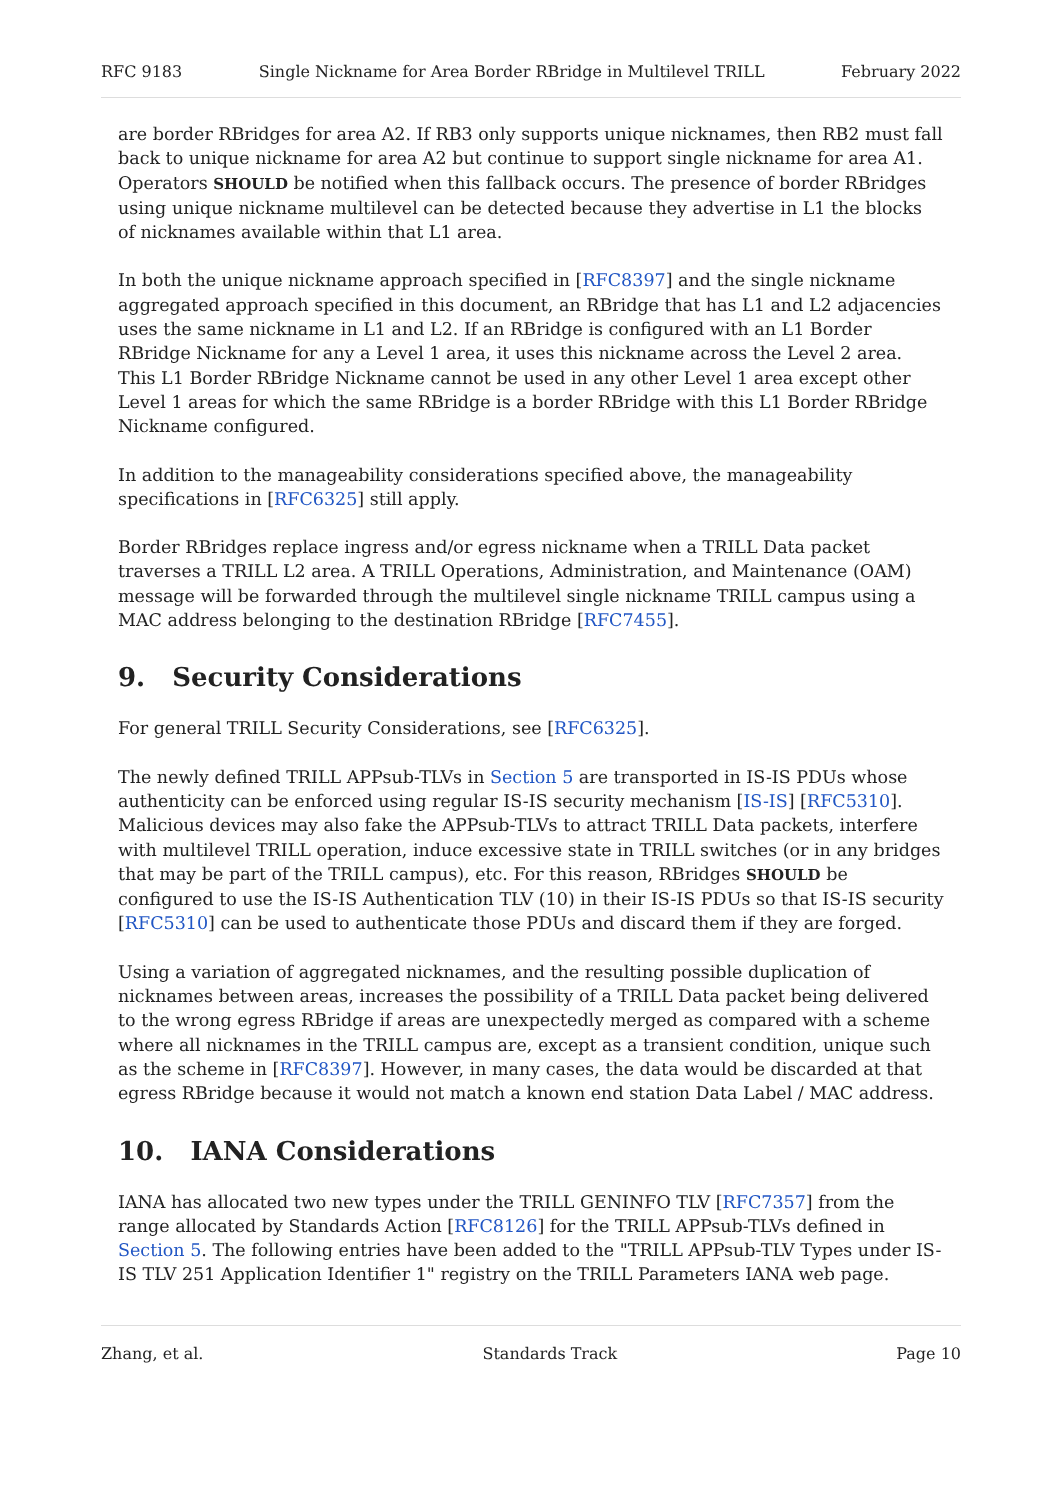RFC 9183 Single Nickname for Area Border RBridge in Multilevel TRILL February 2022
are border RBridges for area A2. If RB3 only supports unique nicknames, then RB2 must fall back to unique nickname for area A2 but continue to support single nickname for area A1. Operators SHOULD be notified when this fallback occurs. The presence of border RBridges using unique nickname multilevel can be detected because they advertise in L1 the blocks of nicknames available within that L1 area.
In both the unique nickname approach specified in [RFC8397] and the single nickname aggregated approach specified in this document, an RBridge that has L1 and L2 adjacencies uses the same nickname in L1 and L2. If an RBridge is configured with an L1 Border RBridge Nickname for any a Level 1 area, it uses this nickname across the Level 2 area. This L1 Border RBridge Nickname cannot be used in any other Level 1 area except other Level 1 areas for which the same RBridge is a border RBridge with this L1 Border RBridge Nickname configured.
In addition to the manageability considerations specified above, the manageability specifications in [RFC6325] still apply.
Border RBridges replace ingress and/or egress nickname when a TRILL Data packet traverses a TRILL L2 area. A TRILL Operations, Administration, and Maintenance (OAM) message will be forwarded through the multilevel single nickname TRILL campus using a MAC address belonging to the destination RBridge [RFC7455].
9. Security Considerations
For general TRILL Security Considerations, see [RFC6325].
The newly defined TRILL APPsub-TLVs in Section 5 are transported in IS-IS PDUs whose authenticity can be enforced using regular IS-IS security mechanism [IS-IS] [RFC5310]. Malicious devices may also fake the APPsub-TLVs to attract TRILL Data packets, interfere with multilevel TRILL operation, induce excessive state in TRILL switches (or in any bridges that may be part of the TRILL campus), etc. For this reason, RBridges SHOULD be configured to use the IS-IS Authentication TLV (10) in their IS-IS PDUs so that IS-IS security [RFC5310] can be used to authenticate those PDUs and discard them if they are forged.
Using a variation of aggregated nicknames, and the resulting possible duplication of nicknames between areas, increases the possibility of a TRILL Data packet being delivered to the wrong egress RBridge if areas are unexpectedly merged as compared with a scheme where all nicknames in the TRILL campus are, except as a transient condition, unique such as the scheme in [RFC8397]. However, in many cases, the data would be discarded at that egress RBridge because it would not match a known end station Data Label / MAC address.
10. IANA Considerations
IANA has allocated two new types under the TRILL GENINFO TLV [RFC7357] from the range allocated by Standards Action [RFC8126] for the TRILL APPsub-TLVs defined in Section 5. The following entries have been added to the "TRILL APPsub-TLV Types under IS-IS TLV 251 Application Identifier 1" registry on the TRILL Parameters IANA web page.
Zhang, et al. Standards Track Page 10